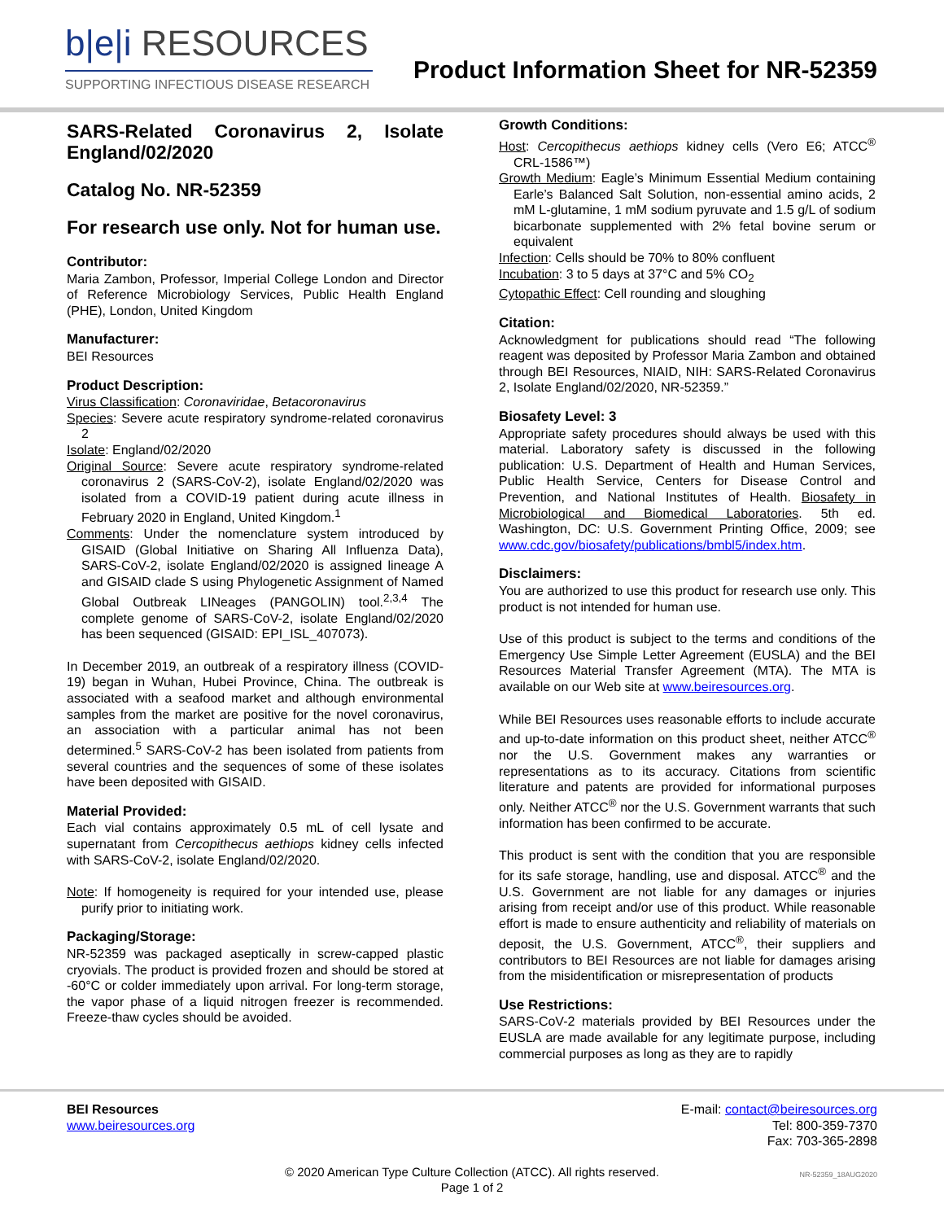b|e|i RESOURCES
SUPPORTING INFECTIOUS DISEASE RESEARCH
Product Information Sheet for NR-52359
SARS-Related Coronavirus 2, Isolate England/02/2020
Catalog No. NR-52359
For research use only. Not for human use.
Contributor:
Maria Zambon, Professor, Imperial College London and Director of Reference Microbiology Services, Public Health England (PHE), London, United Kingdom
Manufacturer:
BEI Resources
Product Description:
Virus Classification: Coronaviridae, Betacoronavirus
Species: Severe acute respiratory syndrome-related coronavirus 2
Isolate: England/02/2020
Original Source: Severe acute respiratory syndrome-related coronavirus 2 (SARS-CoV-2), isolate England/02/2020 was isolated from a COVID-19 patient during acute illness in February 2020 in England, United Kingdom.<sup>1</sup>
Comments: Under the nomenclature system introduced by GISAID (Global Initiative on Sharing All Influenza Data), SARS-CoV-2, isolate England/02/2020 is assigned lineage A and GISAID clade S using Phylogenetic Assignment of Named Global Outbreak LINeages (PANGOLIN) tool.<sup>2,3,4</sup> The complete genome of SARS-CoV-2, isolate England/02/2020 has been sequenced (GISAID: EPI_ISL_407073).
In December 2019, an outbreak of a respiratory illness (COVID-19) began in Wuhan, Hubei Province, China. The outbreak is associated with a seafood market and although environmental samples from the market are positive for the novel coronavirus, an association with a particular animal has not been determined.<sup>5</sup> SARS-CoV-2 has been isolated from patients from several countries and the sequences of some of these isolates have been deposited with GISAID.
Material Provided:
Each vial contains approximately 0.5 mL of cell lysate and supernatant from Cercopithecus aethiops kidney cells infected with SARS-CoV-2, isolate England/02/2020.
Note: If homogeneity is required for your intended use, please purify prior to initiating work.
Packaging/Storage:
NR-52359 was packaged aseptically in screw-capped plastic cryovials. The product is provided frozen and should be stored at -60°C or colder immediately upon arrival. For long-term storage, the vapor phase of a liquid nitrogen freezer is recommended. Freeze-thaw cycles should be avoided.
Growth Conditions:
Host: Cercopithecus aethiops kidney cells (Vero E6; ATCC<sup>®</sup> CRL-1586™)
Growth Medium: Eagle’s Minimum Essential Medium containing Earle’s Balanced Salt Solution, non-essential amino acids, 2 mM L-glutamine, 1 mM sodium pyruvate and 1.5 g/L of sodium bicarbonate supplemented with 2% fetal bovine serum or equivalent
Infection: Cells should be 70% to 80% confluent
Incubation: 3 to 5 days at 37°C and 5% CO<sub>2</sub>
Cytopathic Effect: Cell rounding and sloughing
Citation:
Acknowledgment for publications should read “The following reagent was deposited by Professor Maria Zambon and obtained through BEI Resources, NIAID, NIH: SARS-Related Coronavirus 2, Isolate England/02/2020, NR-52359.”
Biosafety Level: 3
Appropriate safety procedures should always be used with this material. Laboratory safety is discussed in the following publication: U.S. Department of Health and Human Services, Public Health Service, Centers for Disease Control and Prevention, and National Institutes of Health. Biosafety in Microbiological and Biomedical Laboratories. 5th ed. Washington, DC: U.S. Government Printing Office, 2009; see www.cdc.gov/biosafety/publications/bmbl5/index.htm.
Disclaimers:
You are authorized to use this product for research use only. This product is not intended for human use.
Use of this product is subject to the terms and conditions of the Emergency Use Simple Letter Agreement (EUSLA) and the BEI Resources Material Transfer Agreement (MTA). The MTA is available on our Web site at www.beiresources.org.
While BEI Resources uses reasonable efforts to include accurate and up-to-date information on this product sheet, neither ATCC<sup>®</sup> nor the U.S. Government makes any warranties or representations as to its accuracy. Citations from scientific literature and patents are provided for informational purposes only. Neither ATCC<sup>®</sup> nor the U.S. Government warrants that such information has been confirmed to be accurate.
This product is sent with the condition that you are responsible for its safe storage, handling, use and disposal. ATCC<sup>®</sup> and the U.S. Government are not liable for any damages or injuries arising from receipt and/or use of this product. While reasonable effort is made to ensure authenticity and reliability of materials on deposit, the U.S. Government, ATCC<sup>®</sup>, their suppliers and contributors to BEI Resources are not liable for damages arising from the misidentification or misrepresentation of products
Use Restrictions:
SARS-CoV-2 materials provided by BEI Resources under the EUSLA are made available for any legitimate purpose, including commercial purposes as long as they are to rapidly
BEI Resources
www.beiresources.org
E-mail: contact@beiresources.org
Tel: 800-359-7370
Fax: 703-365-2898
© 2020 American Type Culture Collection (ATCC). All rights reserved.
Page 1 of 2
NR-52359_18AUG2020